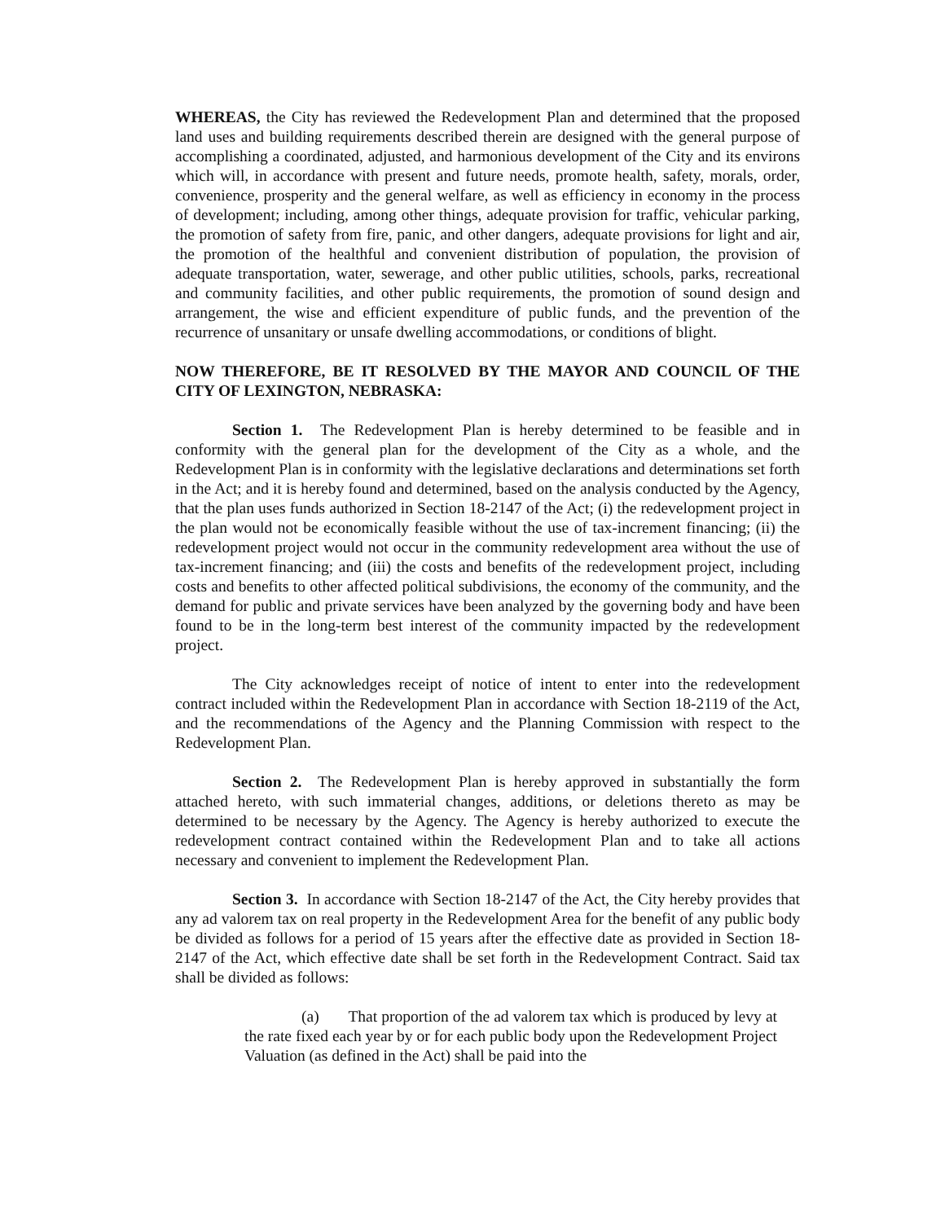WHEREAS, the City has reviewed the Redevelopment Plan and determined that the proposed land uses and building requirements described therein are designed with the general purpose of accomplishing a coordinated, adjusted, and harmonious development of the City and its environs which will, in accordance with present and future needs, promote health, safety, morals, order, convenience, prosperity and the general welfare, as well as efficiency in economy in the process of development; including, among other things, adequate provision for traffic, vehicular parking, the promotion of safety from fire, panic, and other dangers, adequate provisions for light and air, the promotion of the healthful and convenient distribution of population, the provision of adequate transportation, water, sewerage, and other public utilities, schools, parks, recreational and community facilities, and other public requirements, the promotion of sound design and arrangement, the wise and efficient expenditure of public funds, and the prevention of the recurrence of unsanitary or unsafe dwelling accommodations, or conditions of blight.
NOW THEREFORE, BE IT RESOLVED BY THE MAYOR AND COUNCIL OF THE CITY OF LEXINGTON, NEBRASKA:
Section 1. The Redevelopment Plan is hereby determined to be feasible and in conformity with the general plan for the development of the City as a whole, and the Redevelopment Plan is in conformity with the legislative declarations and determinations set forth in the Act; and it is hereby found and determined, based on the analysis conducted by the Agency, that the plan uses funds authorized in Section 18-2147 of the Act; (i) the redevelopment project in the plan would not be economically feasible without the use of tax-increment financing; (ii) the redevelopment project would not occur in the community redevelopment area without the use of tax-increment financing; and (iii) the costs and benefits of the redevelopment project, including costs and benefits to other affected political subdivisions, the economy of the community, and the demand for public and private services have been analyzed by the governing body and have been found to be in the long-term best interest of the community impacted by the redevelopment project.
The City acknowledges receipt of notice of intent to enter into the redevelopment contract included within the Redevelopment Plan in accordance with Section 18-2119 of the Act, and the recommendations of the Agency and the Planning Commission with respect to the Redevelopment Plan.
Section 2. The Redevelopment Plan is hereby approved in substantially the form attached hereto, with such immaterial changes, additions, or deletions thereto as may be determined to be necessary by the Agency. The Agency is hereby authorized to execute the redevelopment contract contained within the Redevelopment Plan and to take all actions necessary and convenient to implement the Redevelopment Plan.
Section 3. In accordance with Section 18-2147 of the Act, the City hereby provides that any ad valorem tax on real property in the Redevelopment Area for the benefit of any public body be divided as follows for a period of 15 years after the effective date as provided in Section 18-2147 of the Act, which effective date shall be set forth in the Redevelopment Contract. Said tax shall be divided as follows:
(a) That proportion of the ad valorem tax which is produced by levy at the rate fixed each year by or for each public body upon the Redevelopment Project Valuation (as defined in the Act) shall be paid into the